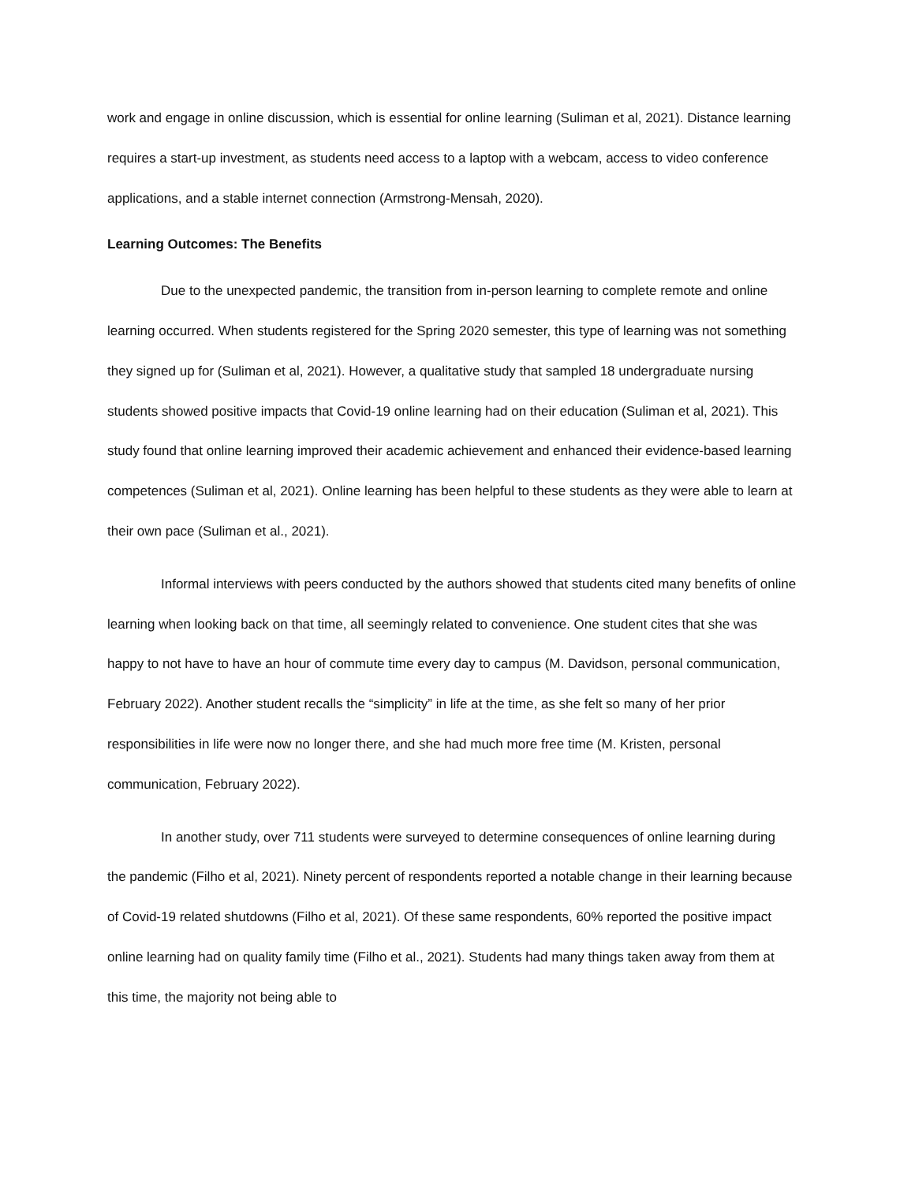work and engage in online discussion, which is essential for online learning (Suliman et al, 2021). Distance learning requires a start-up investment, as students need access to a laptop with a webcam, access to video conference applications, and a stable internet connection (Armstrong-Mensah, 2020).
Learning Outcomes: The Benefits
Due to the unexpected pandemic, the transition from in-person learning to complete remote and online learning occurred. When students registered for the Spring 2020 semester, this type of learning was not something they signed up for (Suliman et al, 2021). However, a qualitative study that sampled 18 undergraduate nursing students showed positive impacts that Covid-19 online learning had on their education (Suliman et al, 2021). This study found that online learning improved their academic achievement and enhanced their evidence-based learning competences (Suliman et al, 2021). Online learning has been helpful to these students as they were able to learn at their own pace (Suliman et al., 2021).
Informal interviews with peers conducted by the authors showed that students cited many benefits of online learning when looking back on that time, all seemingly related to convenience. One student cites that she was happy to not have to have an hour of commute time every day to campus (M. Davidson, personal communication, February 2022). Another student recalls the “simplicity” in life at the time, as she felt so many of her prior responsibilities in life were now no longer there, and she had much more free time (M. Kristen, personal communication, February 2022).
In another study, over 711 students were surveyed to determine consequences of online learning during the pandemic (Filho et al, 2021). Ninety percent of respondents reported a notable change in their learning because of Covid-19 related shutdowns (Filho et al, 2021). Of these same respondents, 60% reported the positive impact online learning had on quality family time (Filho et al., 2021). Students had many things taken away from them at this time, the majority not being able to